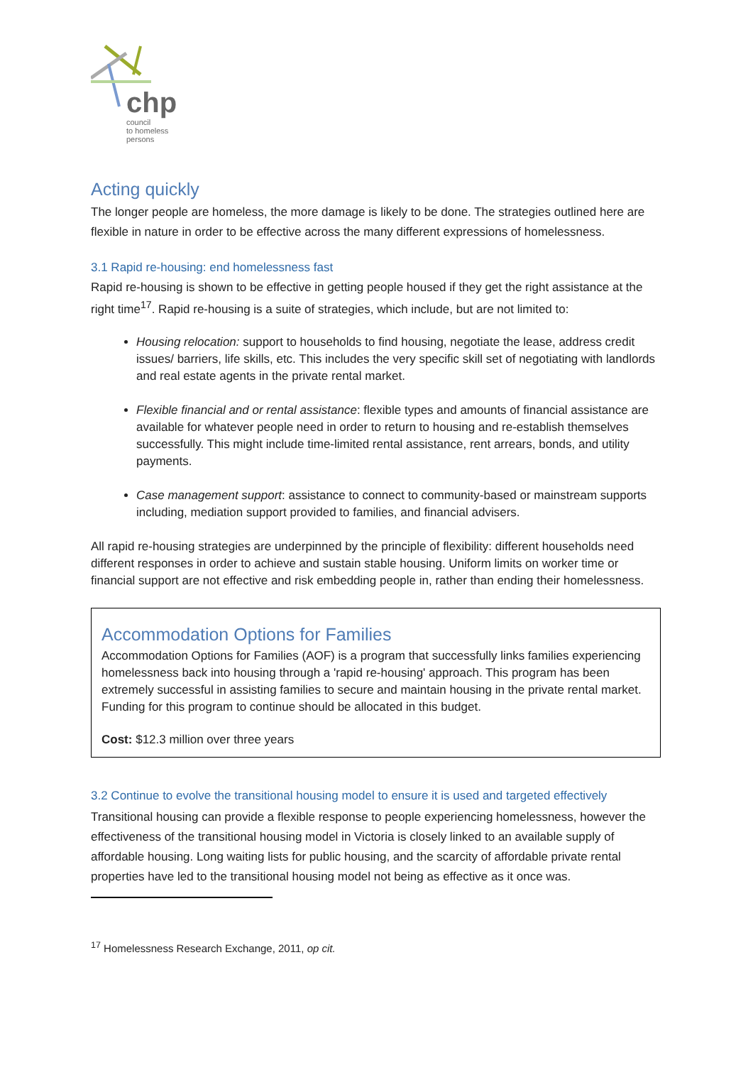chp
council
to homeless
persons
Acting quickly
The longer people are homeless, the more damage is likely to be done. The strategies outlined here are flexible in nature in order to be effective across the many different expressions of homelessness.
3.1 Rapid re-housing: end homelessness fast
Rapid re-housing is shown to be effective in getting people housed if they get the right assistance at the right time<sup>17</sup>. Rapid re-housing is a suite of strategies, which include, but are not limited to:
Housing relocation: support to households to find housing, negotiate the lease, address credit issues/ barriers, life skills, etc. This includes the very specific skill set of negotiating with landlords and real estate agents in the private rental market.
Flexible financial and or rental assistance: flexible types and amounts of financial assistance are available for whatever people need in order to return to housing and re-establish themselves successfully. This might include time-limited rental assistance, rent arrears, bonds, and utility payments.
Case management support: assistance to connect to community-based or mainstream supports including, mediation support provided to families, and financial advisers.
All rapid re-housing strategies are underpinned by the principle of flexibility: different households need different responses in order to achieve and sustain stable housing. Uniform limits on worker time or financial support are not effective and risk embedding people in, rather than ending their homelessness.
Accommodation Options for Families
Accommodation Options for Families (AOF) is a program that successfully links families experiencing homelessness back into housing through a 'rapid re-housing' approach. This program has been extremely successful in assisting families to secure and maintain housing in the private rental market. Funding for this program to continue should be allocated in this budget.
Cost: $12.3 million over three years
3.2 Continue to evolve the transitional housing model to ensure it is used and targeted effectively
Transitional housing can provide a flexible response to people experiencing homelessness, however the effectiveness of the transitional housing model in Victoria is closely linked to an available supply of affordable housing. Long waiting lists for public housing, and the scarcity of affordable private rental properties have led to the transitional housing model not being as effective as it once was.
<sup>17</sup> Homelessness Research Exchange, 2011, op cit.